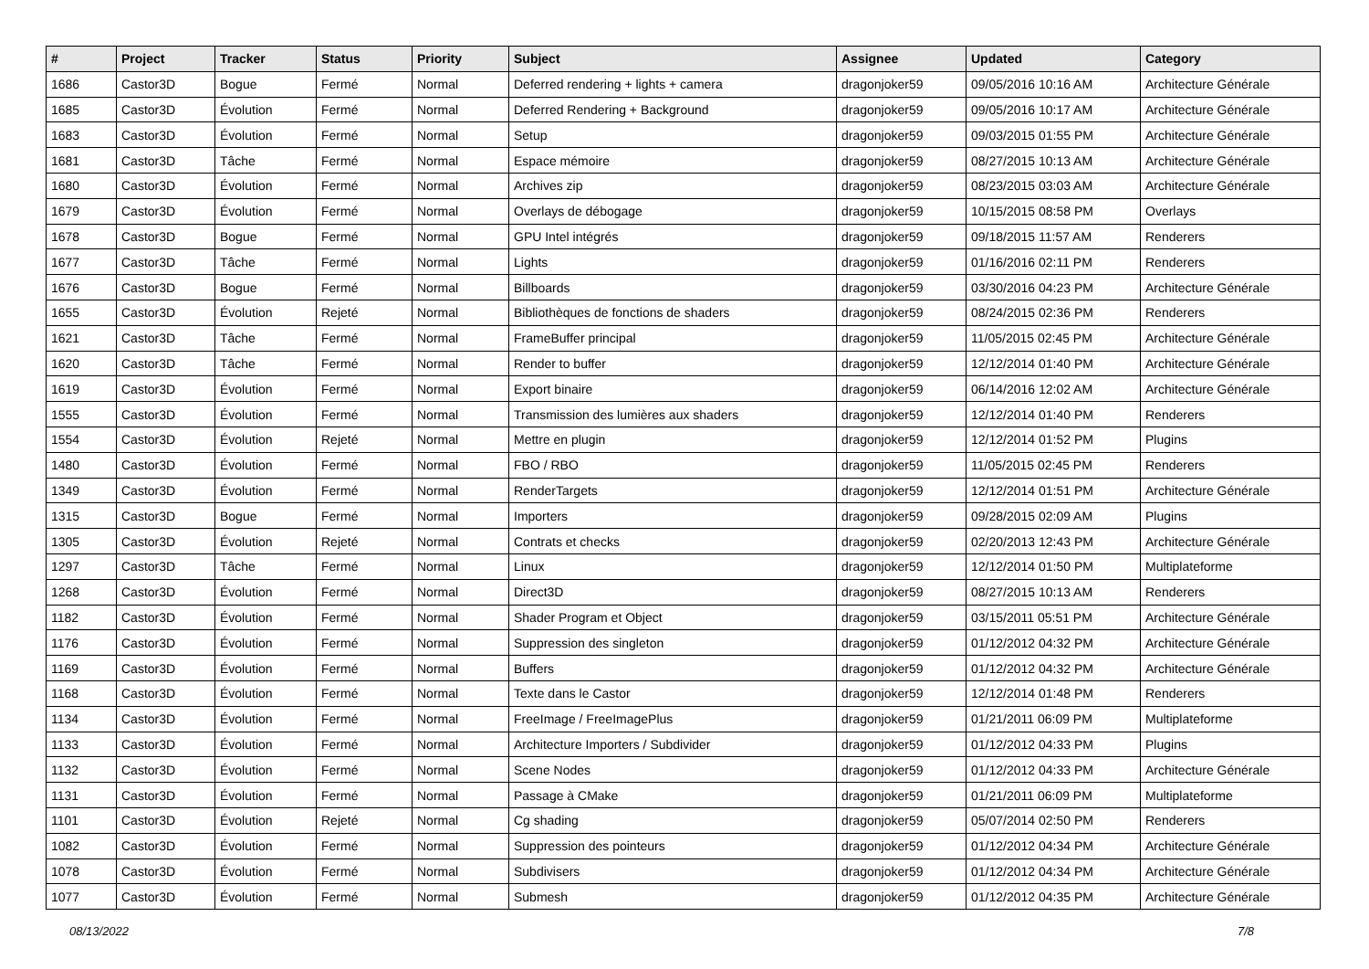| # | Project | Tracker | Status | Priority | Subject | Assignee | Updated | Category |
| --- | --- | --- | --- | --- | --- | --- | --- | --- |
| 1686 | Castor3D | Bogue | Fermé | Normal | Deferred rendering + lights + camera | dragonjoker59 | 09/05/2016 10:16 AM | Architecture Générale |
| 1685 | Castor3D | Évolution | Fermé | Normal | Deferred Rendering + Background | dragonjoker59 | 09/05/2016 10:17 AM | Architecture Générale |
| 1683 | Castor3D | Évolution | Fermé | Normal | Setup | dragonjoker59 | 09/03/2015 01:55 PM | Architecture Générale |
| 1681 | Castor3D | Tâche | Fermé | Normal | Espace mémoire | dragonjoker59 | 08/27/2015 10:13 AM | Architecture Générale |
| 1680 | Castor3D | Évolution | Fermé | Normal | Archives zip | dragonjoker59 | 08/23/2015 03:03 AM | Architecture Générale |
| 1679 | Castor3D | Évolution | Fermé | Normal | Overlays de débogage | dragonjoker59 | 10/15/2015 08:58 PM | Overlays |
| 1678 | Castor3D | Bogue | Fermé | Normal | GPU Intel intégrés | dragonjoker59 | 09/18/2015 11:57 AM | Renderers |
| 1677 | Castor3D | Tâche | Fermé | Normal | Lights | dragonjoker59 | 01/16/2016 02:11 PM | Renderers |
| 1676 | Castor3D | Bogue | Fermé | Normal | Billboards | dragonjoker59 | 03/30/2016 04:23 PM | Architecture Générale |
| 1655 | Castor3D | Évolution | Rejeté | Normal | Bibliothèques de fonctions de shaders | dragonjoker59 | 08/24/2015 02:36 PM | Renderers |
| 1621 | Castor3D | Tâche | Fermé | Normal | FrameBuffer principal | dragonjoker59 | 11/05/2015 02:45 PM | Architecture Générale |
| 1620 | Castor3D | Tâche | Fermé | Normal | Render to buffer | dragonjoker59 | 12/12/2014 01:40 PM | Architecture Générale |
| 1619 | Castor3D | Évolution | Fermé | Normal | Export binaire | dragonjoker59 | 06/14/2016 12:02 AM | Architecture Générale |
| 1555 | Castor3D | Évolution | Fermé | Normal | Transmission des lumières aux shaders | dragonjoker59 | 12/12/2014 01:40 PM | Renderers |
| 1554 | Castor3D | Évolution | Rejeté | Normal | Mettre en plugin | dragonjoker59 | 12/12/2014 01:52 PM | Plugins |
| 1480 | Castor3D | Évolution | Fermé | Normal | FBO / RBO | dragonjoker59 | 11/05/2015 02:45 PM | Renderers |
| 1349 | Castor3D | Évolution | Fermé | Normal | RenderTargets | dragonjoker59 | 12/12/2014 01:51 PM | Architecture Générale |
| 1315 | Castor3D | Bogue | Fermé | Normal | Importers | dragonjoker59 | 09/28/2015 02:09 AM | Plugins |
| 1305 | Castor3D | Évolution | Rejeté | Normal | Contrats et checks | dragonjoker59 | 02/20/2013 12:43 PM | Architecture Générale |
| 1297 | Castor3D | Tâche | Fermé | Normal | Linux | dragonjoker59 | 12/12/2014 01:50 PM | Multiplateforme |
| 1268 | Castor3D | Évolution | Fermé | Normal | Direct3D | dragonjoker59 | 08/27/2015 10:13 AM | Renderers |
| 1182 | Castor3D | Évolution | Fermé | Normal | Shader Program et Object | dragonjoker59 | 03/15/2011 05:51 PM | Architecture Générale |
| 1176 | Castor3D | Évolution | Fermé | Normal | Suppression des singleton | dragonjoker59 | 01/12/2012 04:32 PM | Architecture Générale |
| 1169 | Castor3D | Évolution | Fermé | Normal | Buffers | dragonjoker59 | 01/12/2012 04:32 PM | Architecture Générale |
| 1168 | Castor3D | Évolution | Fermé | Normal | Texte dans le Castor | dragonjoker59 | 12/12/2014 01:48 PM | Renderers |
| 1134 | Castor3D | Évolution | Fermé | Normal | FreeImage / FreeImagePlus | dragonjoker59 | 01/21/2011 06:09 PM | Multiplateforme |
| 1133 | Castor3D | Évolution | Fermé | Normal | Architecture Importers / Subdivider | dragonjoker59 | 01/12/2012 04:33 PM | Plugins |
| 1132 | Castor3D | Évolution | Fermé | Normal | Scene Nodes | dragonjoker59 | 01/12/2012 04:33 PM | Architecture Générale |
| 1131 | Castor3D | Évolution | Fermé | Normal | Passage à CMake | dragonjoker59 | 01/21/2011 06:09 PM | Multiplateforme |
| 1101 | Castor3D | Évolution | Rejeté | Normal | Cg shading | dragonjoker59 | 05/07/2014 02:50 PM | Renderers |
| 1082 | Castor3D | Évolution | Fermé | Normal | Suppression des pointeurs | dragonjoker59 | 01/12/2012 04:34 PM | Architecture Générale |
| 1078 | Castor3D | Évolution | Fermé | Normal | Subdivisers | dragonjoker59 | 01/12/2012 04:34 PM | Architecture Générale |
| 1077 | Castor3D | Évolution | Fermé | Normal | Submesh | dragonjoker59 | 01/12/2012 04:35 PM | Architecture Générale |
08/13/2022 7/8